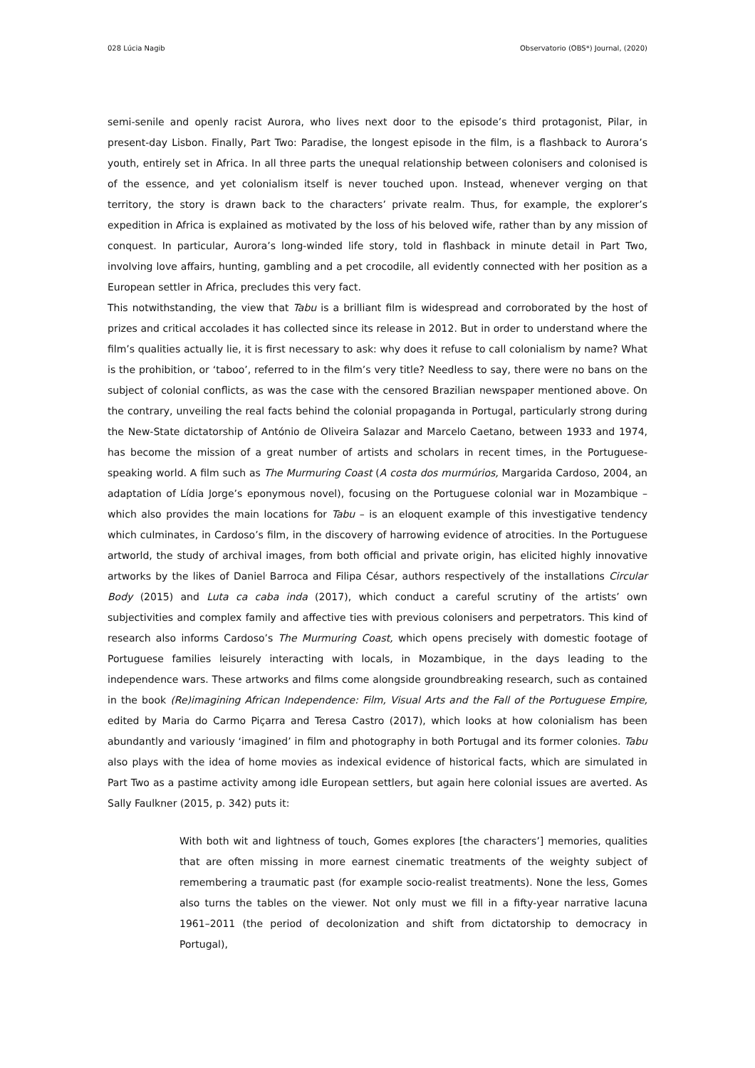028 Lúcia Nagib Observatorio (OBS*) Journal, (2020)
semi-senile and openly racist Aurora, who lives next door to the episode’s third protagonist, Pilar, in present-day Lisbon. Finally, Part Two: Paradise, the longest episode in the film, is a flashback to Aurora’s youth, entirely set in Africa. In all three parts the unequal relationship between colonisers and colonised is of the essence, and yet colonialism itself is never touched upon. Instead, whenever verging on that territory, the story is drawn back to the characters’ private realm. Thus, for example, the explorer’s expedition in Africa is explained as motivated by the loss of his beloved wife, rather than by any mission of conquest. In particular, Aurora’s long-winded life story, told in flashback in minute detail in Part Two, involving love affairs, hunting, gambling and a pet crocodile, all evidently connected with her position as a European settler in Africa, precludes this very fact.
This notwithstanding, the view that Tabu is a brilliant film is widespread and corroborated by the host of prizes and critical accolades it has collected since its release in 2012. But in order to understand where the film’s qualities actually lie, it is first necessary to ask: why does it refuse to call colonialism by name? What is the prohibition, or ‘taboo’, referred to in the film’s very title? Needless to say, there were no bans on the subject of colonial conflicts, as was the case with the censored Brazilian newspaper mentioned above. On the contrary, unveiling the real facts behind the colonial propaganda in Portugal, particularly strong during the New-State dictatorship of António de Oliveira Salazar and Marcelo Caetano, between 1933 and 1974, has become the mission of a great number of artists and scholars in recent times, in the Portuguese-speaking world. A film such as The Murmuring Coast (A costa dos murmúrios, Margarida Cardoso, 2004, an adaptation of Lídia Jorge’s eponymous novel), focusing on the Portuguese colonial war in Mozambique – which also provides the main locations for Tabu – is an eloquent example of this investigative tendency which culminates, in Cardoso’s film, in the discovery of harrowing evidence of atrocities. In the Portuguese artworld, the study of archival images, from both official and private origin, has elicited highly innovative artworks by the likes of Daniel Barroca and Filipa César, authors respectively of the installations Circular Body (2015) and Luta ca caba inda (2017), which conduct a careful scrutiny of the artists’ own subjectivities and complex family and affective ties with previous colonisers and perpetrators. This kind of research also informs Cardoso’s The Murmuring Coast, which opens precisely with domestic footage of Portuguese families leisurely interacting with locals, in Mozambique, in the days leading to the independence wars. These artworks and films come alongside groundbreaking research, such as contained in the book (Re)imagining African Independence: Film, Visual Arts and the Fall of the Portuguese Empire, edited by Maria do Carmo Piçarra and Teresa Castro (2017), which looks at how colonialism has been abundantly and variously ‘imagined’ in film and photography in both Portugal and its former colonies. Tabu also plays with the idea of home movies as indexical evidence of historical facts, which are simulated in Part Two as a pastime activity among idle European settlers, but again here colonial issues are averted. As Sally Faulkner (2015, p. 342) puts it:
With both wit and lightness of touch, Gomes explores [the characters’] memories, qualities that are often missing in more earnest cinematic treatments of the weighty subject of remembering a traumatic past (for example socio-realist treatments). None the less, Gomes also turns the tables on the viewer. Not only must we fill in a fifty-year narrative lacuna 1961–2011 (the period of decolonization and shift from dictatorship to democracy in Portugal),